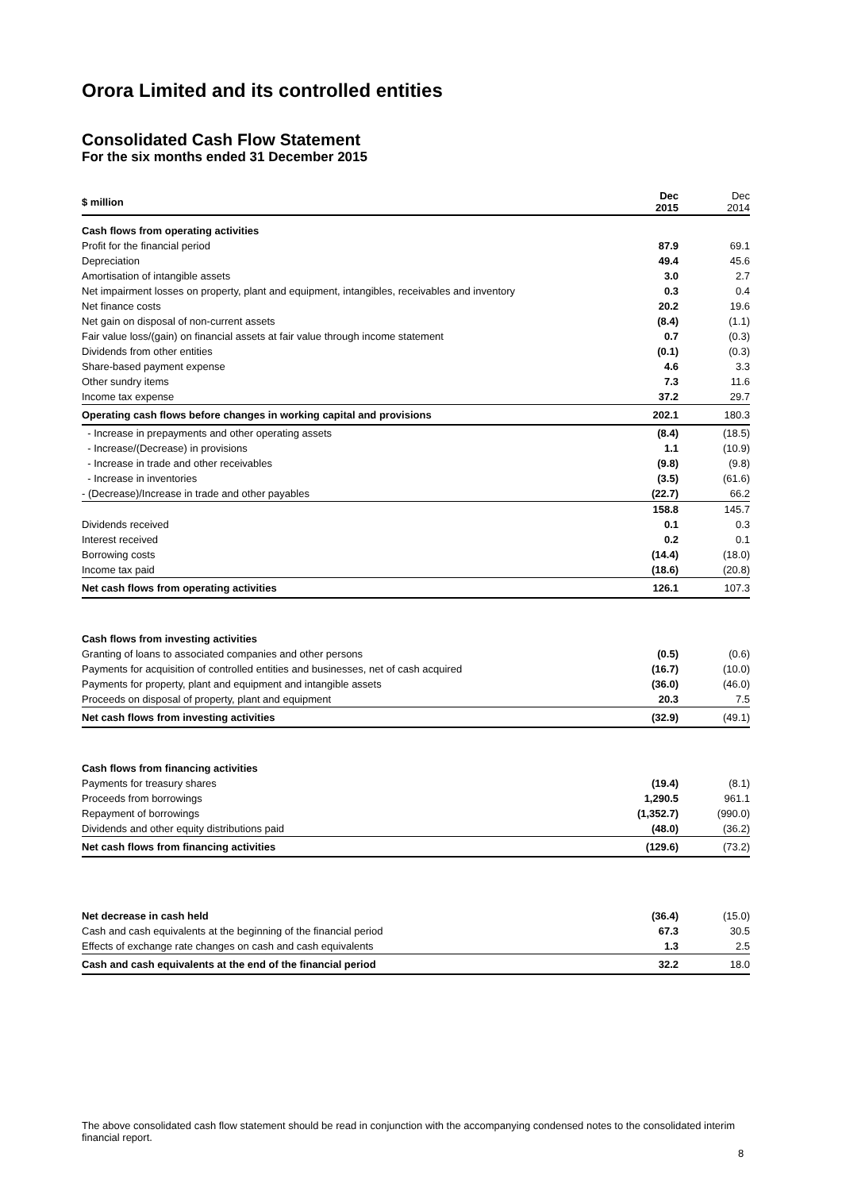Orora Limited and its controlled entities
Consolidated Cash Flow Statement
For the six months ended 31 December 2015
| $ million | Dec 2015 | Dec 2014 |
| Cash flows from operating activities | | |
| Profit for the financial period | 87.9 | 69.1 |
| Depreciation | 49.4 | 45.6 |
| Amortisation of intangible assets | 3.0 | 2.7 |
| Net impairment losses on property, plant and equipment, intangibles, receivables and inventory | 0.3 | 0.4 |
| Net finance costs | 20.2 | 19.6 |
| Net gain on disposal of non-current assets | (8.4) | (1.1) |
| Fair value loss/(gain) on financial assets at fair value through income statement | 0.7 | (0.3) |
| Dividends from other entities | (0.1) | (0.3) |
| Share-based payment expense | 4.6 | 3.3 |
| Other sundry items | 7.3 | 11.6 |
| Income tax expense | 37.2 | 29.7 |
| Operating cash flows before changes in working capital and provisions | 202.1 | 180.3 |
| - Increase in prepayments and other operating assets | (8.4) | (18.5) |
| - Increase/(Decrease) in provisions | 1.1 | (10.9) |
| - Increase in trade and other receivables | (9.8) | (9.8) |
| - Increase in inventories | (3.5) | (61.6) |
| - (Decrease)/Increase in trade and other payables | (22.7) | 66.2 |
| | 158.8 | 145.7 |
| Dividends received | 0.1 | 0.3 |
| Interest received | 0.2 | 0.1 |
| Borrowing costs | (14.4) | (18.0) |
| Income tax paid | (18.6) | (20.8) |
| Net cash flows from operating activities | 126.1 | 107.3 |
| Cash flows from investing activities | | |
| Granting of loans to associated companies and other persons | (0.5) | (0.6) |
| Payments for acquisition of controlled entities and businesses, net of cash acquired | (16.7) | (10.0) |
| Payments for property, plant and equipment and intangible assets | (36.0) | (46.0) |
| Proceeds on disposal of property, plant and equipment | 20.3 | 7.5 |
| Net cash flows from investing activities | (32.9) | (49.1) |
| Cash flows from financing activities | | |
| Payments for treasury shares | (19.4) | (8.1) |
| Proceeds from borrowings | 1,290.5 | 961.1 |
| Repayment of borrowings | (1,352.7) | (990.0) |
| Dividends and other equity distributions paid | (48.0) | (36.2) |
| Net cash flows from financing activities | (129.6) | (73.2) |
| Net decrease in cash held | (36.4) | (15.0) |
| Cash and cash equivalents at the beginning of the financial period | 67.3 | 30.5 |
| Effects of exchange rate changes on cash and cash equivalents | 1.3 | 2.5 |
| Cash and cash equivalents at the end of the financial period | 32.2 | 18.0 |
The above consolidated cash flow statement should be read in conjunction with the accompanying condensed notes to the consolidated interim financial report.
8